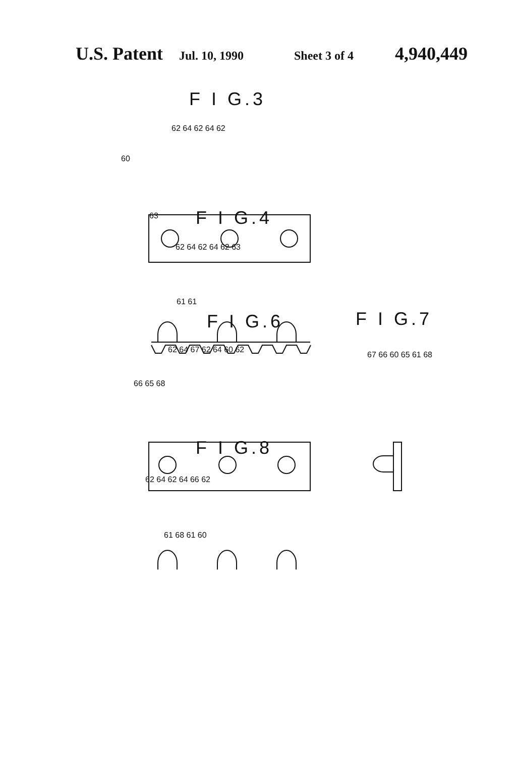U.S. Patent Jul. 10, 1990 Sheet 3 of 4 4,940,449
F I G.3
F I G.4
F I G.6 F I G.7
F I G.8
62 64 62 64 62
60
63
62 64 62 64 62 63
61 61
62 64 67 62 64 60 62
66 65 68
67 66 60 65 61 68
62 64 62 64 66 62
61 68 61 60